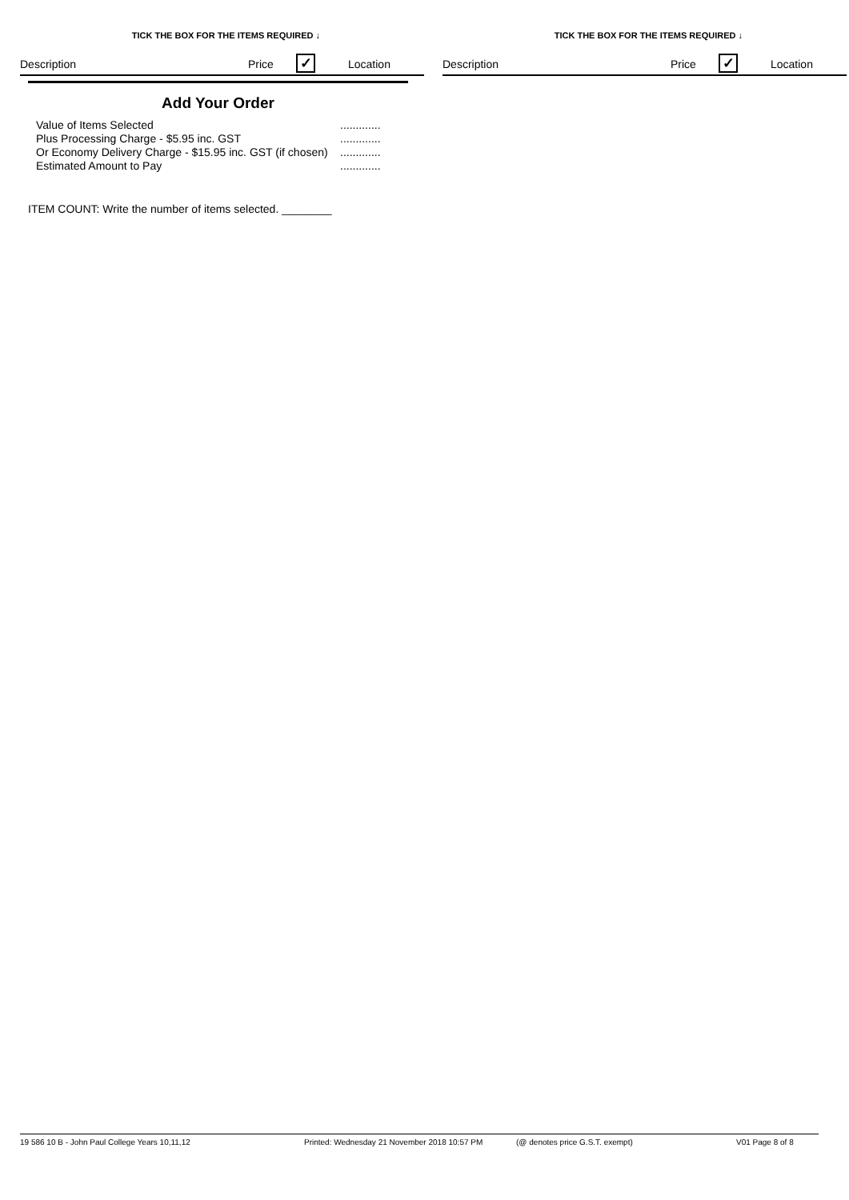TICK THE BOX FOR THE ITEMS REQUIRED ↓
Description Price ✓ Location
TICK THE BOX FOR THE ITEMS REQUIRED ↓
Description Price ✓ Location
Add Your Order
Value of Items Selected.............
Plus Processing Charge - $5.95 inc. GST.............
Or Economy Delivery Charge - $15.95 inc. GST (if chosen).............
Estimated Amount to Pay.............
ITEM COUNT: Write the number of items selected. ________
19 586 10 B - John Paul College Years 10,11,12 Printed: Wednesday 21 November 2018 10:57 PM (@ denotes price G.S.T. exempt) V01 Page 8 of 8